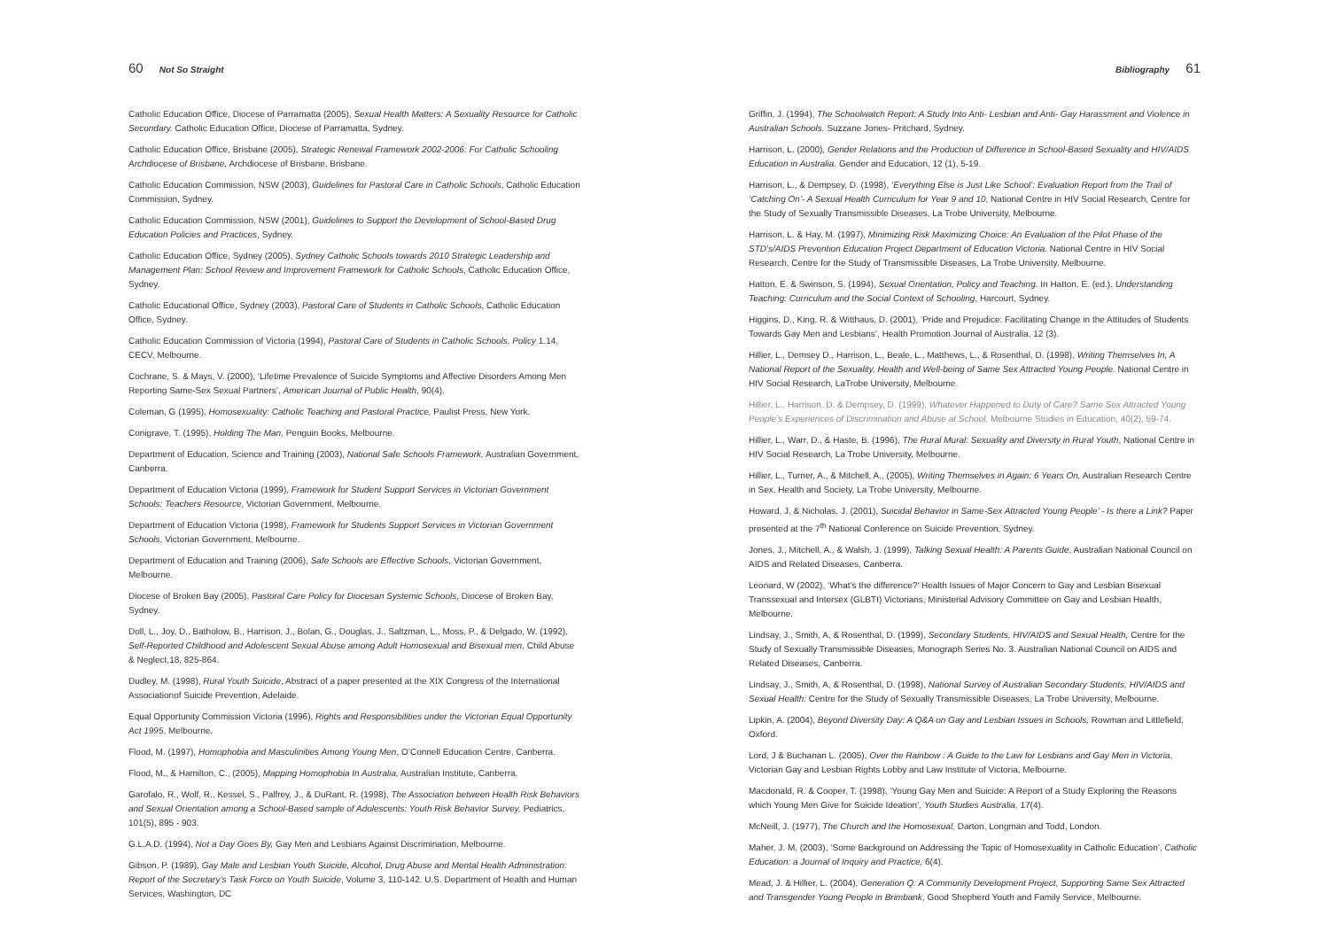60 Not So Straight
Catholic Education Office, Diocese of Parramatta (2005), Sexual Health Matters: A Sexuality Resource for Catholic Secondary. Catholic Education Office, Diocese of Parramatta, Sydney.
Catholic Education Office, Brisbane (2005), Strategic Renewal Framework 2002-2006: For Catholic Schooling Archdiocese of Brisbane, Archdiocese of Brisbane, Brisbane.
Catholic Education Commission, NSW (2003), Guidelines for Pastoral Care in Catholic Schools, Catholic Education Commission, Sydney.
Catholic Education Commission, NSW (2001), Guidelines to Support the Development of School-Based Drug Education Policies and Practices, Sydney.
Catholic Education Office, Sydney (2005), Sydney Catholic Schools towards 2010 Strategic Leadership and Management Plan: School Review and Improvement Framework for Catholic Schools, Catholic Education Office, Sydney.
Catholic Educational Office, Sydney (2003), Pastoral Care of Students in Catholic Schools, Catholic Education Office, Sydney.
Catholic Education Commission of Victoria (1994), Pastoral Care of Students in Catholic Schools, Policy 1.14, CECV, Melbourne.
Cochrane, S. & Mays, V. (2000), ‘Lifetime Prevalence of Suicide Symptoms and Affective Disorders Among Men Reporting Same-Sex Sexual Partners’, American Journal of Public Health, 90(4).
Coleman, G (1995), Homosexuality: Catholic Teaching and Pastoral Practice, Paulist Press, New York.
Conigrave, T. (1995), Holding The Man, Penguin Books, Melbourne.
Department of Education, Science and Training (2003), National Safe Schools Framework, Australian Government, Canberra.
Department of Education Victoria (1999), Framework for Student Support Services in Victorian Government Schools: Teachers Resource, Victorian Government, Melbourne.
Department of Education Victoria (1998), Framework for Students Support Services in Victorian Government Schools, Victorian Government, Melbourne.
Department of Education and Training (2006), Safe Schools are Effective Schools, Victorian Government, Melbourne.
Diocese of Broken Bay (2005), Pastoral Care Policy for Diocesan Systemic Schools, Diocese of Broken Bay, Sydney.
Doll, L., Joy, D., Batholow, B., Harrison, J., Bolan, G., Douglas, J., Saltzman, L., Moss, P., & Delgado, W. (1992), Self-Reported Childhood and Adolescent Sexual Abuse among Adult Homosexual and Bisexual men, Child Abuse & Neglect,18, 825-864.
Dudley, M. (1998), Rural Youth Suicide, Abstract of a paper presented at the XIX Congress of the International Associationof Suicide Prevention, Adelaide.
Equal Opportunity Commission Victoria (1996), Rights and Responsibilities under the Victorian Equal Opportunity Act 1995, Melbourne.
Flood, M. (1997), Homophobia and Masculinities Among Young Men, O’Connell Education Centre, Canberra.
Flood, M., & Hamilton, C., (2005), Mapping Homophobia In Australia, Australian Institute, Canberra.
Garofalo, R., Wolf, R., Kessel, S., Palfrey, J., & DuRant, R. (1998), The Association between Health Risk Behaviors and Sexual Orientation among a School-Based sample of Adolescents: Youth Risk Behavior Survey, Pediatrics, 101(5), 895 - 903.
G.L.A.D. (1994), Not a Day Goes By, Gay Men and Lesbians Against Discrimination, Melbourne.
Gibson, P. (1989), Gay Male and Lesbian Youth Suicide, Alcohol, Drug Abuse and Mental Health Administration: Report of the Secretary’s Task Force on Youth Suicide, Volume 3, 110-142. U.S. Department of Health and Human Services, Washington, DC
Bibliography 61
Griffin, J. (1994), The Schoolwatch Report: A Study Into Anti- Lesbian and Anti- Gay Harassment and Violence in Australian Schools. Suzzane Jones- Pritchard, Sydney.
Harrison, L. (2000), Gender Relations and the Production of Difference in School-Based Sexuality and HIV/AIDS Education in Australia. Gender and Education, 12 (1), 5-19.
Harrison, L., & Dempsey, D. (1998), ‘Everything Else is Just Like School’: Evaluation Report from the Trail of ‘Catching On’- A Sexual Health Curriculum for Year 9 and 10, National Centre in HIV Social Research, Centre for the Study of Sexually Transmissible Diseases, La Trobe University, Melbourne.
Harrison, L. & Hay, M. (1997), Minimizing Risk Maximizing Choice: An Evaluation of the Pilot Phase of the STD’s/AIDS Prevention Education Project Department of Education Victoria. National Centre in HIV Social Research, Centre for the Study of Transmissible Diseases, La Trobe University, Melbourne.
Hatton, E. & Swinson, S. (1994), Sexual Orientation, Policy and Teaching. In Hatton, E. (ed.). Understanding Teaching: Curriculum and the Social Context of Schooling, Harcourt, Sydney.
Higgins, D., King, R. & Witthaus, D. (2001), ‘Pride and Prejudice: Facilitating Change in the Attitudes of Students Towards Gay Men and Lesbians’, Health Promotion Journal of Australia, 12 (3).
Hillier, L., Demsey D., Harrison, L., Beale, L., Matthews, L., & Rosenthal, D. (1998), Writing Themselves In, A National Report of the Sexuality, Health and Well-being of Same Sex Attracted Young People. National Centre in HIV Social Research, LaTrobe University, Melbourne.
Hillier, L., Harrison. D. & Dempsey, D. (1999), Whatever Happened to Duty of Care? Same Sex Attracted Young People’s Experiences of Discrimination and Abuse at School, Melbourne Studies in Education, 40(2), 59-74.
Hillier, L., Warr, D., & Haste, B. (1996), The Rural Mural: Sexuality and Diversity in Rural Youth, National Centre in HIV Social Research, La Trobe University, Melbourne.
Hillier, L., Turner, A., & Mitchell, A., (2005), Writing Themselves in Again: 6 Years On, Australian Research Centre in Sex, Health and Society, La Trobe University, Melbourne.
Howard, J. & Nicholas, J. (2001), Suicidal Behavior in Same-Sex Attracted Young People’ - Is there a Link? Paper presented at the 7<sup>th</sup> National Conference on Suicide Prevention, Sydney.
Jones, J., Mitchell, A., & Walsh, J. (1999), Talking Sexual Health: A Parents Guide, Australian National Council on AIDS and Related Diseases, Canberra.
Leonard, W (2002), ‘What’s the difference?’ Health Issues of Major Concern to Gay and Lesbian Bisexual Transsexual and Intersex (GLBTI) Victorians, Ministerial Advisory Committee on Gay and Lesbian Health, Melbourne.
Lindsay, J., Smith, A, & Rosenthal, D. (1999), Secondary Students, HIV/AIDS and Sexual Health, Centre for the Study of Sexually Transmissible Diseases, Monograph Series No. 3. Australian National Council on AIDS and Related Diseases, Canberra.
Lindsay, J., Smith, A, & Rosenthal, D. (1998), National Survey of Australian Secondary Students, HIV/AIDS and Sexual Health: Centre for the Study of Sexually Transmissible Diseases, La Trobe University, Melbourne.
Lipkin, A. (2004), Beyond Diversity Day: A Q&A on Gay and Lesbian Issues in Schools, Rowman and Littlefield, Oxford.
Lord, J & Buchanan L. (2005), Over the Rainbow : A Guide to the Law for Lesbians and Gay Men in Victoria, Victorian Gay and Lesbian Rights Lobby and Law Institute of Victoria, Melbourne.
Macdonald, R. & Cooper, T. (1998), ‘Young Gay Men and Suicide: A Report of a Study Exploring the Reasons which Young Men Give for Suicide Ideation’, Youth Studies Australia, 17(4).
McNeill, J. (1977), The Church and the Homosexual, Darton, Longman and Todd, London.
Maher, J. M, (2003), ‘Some Background on Addressing the Topic of Homosexuality in Catholic Education’, Catholic Education: a Journal of Inquiry and Practice, 6(4).
Mead, J. & Hillier, L. (2004), Generation Q: A Community Development Project, Supporting Same Sex Attracted and Transgender Young People in Brimbank, Good Shepherd Youth and Family Service, Melbourne.